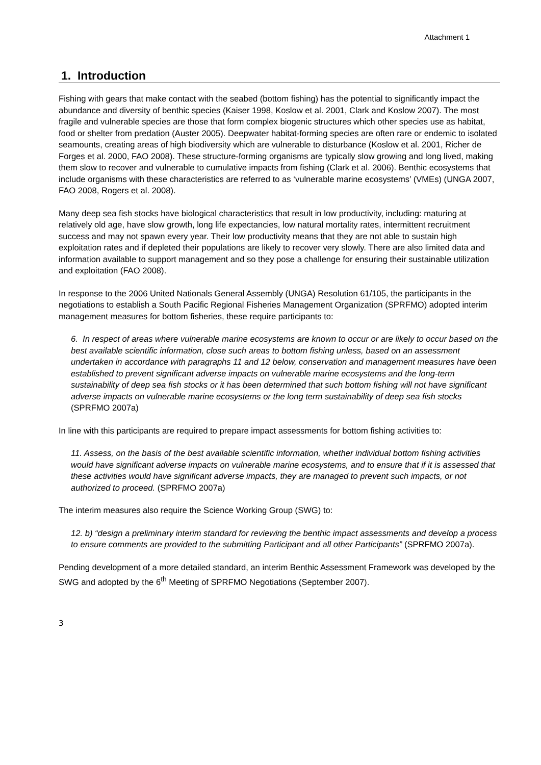Attachment 1
1. Introduction
Fishing with gears that make contact with the seabed (bottom fishing) has the potential to significantly impact the abundance and diversity of benthic species (Kaiser 1998, Koslow et al. 2001, Clark and Koslow 2007). The most fragile and vulnerable species are those that form complex biogenic structures which other species use as habitat, food or shelter from predation (Auster 2005). Deepwater habitat-forming species are often rare or endemic to isolated seamounts, creating areas of high biodiversity which are vulnerable to disturbance (Koslow et al. 2001, Richer de Forges et al. 2000, FAO 2008). These structure-forming organisms are typically slow growing and long lived, making them slow to recover and vulnerable to cumulative impacts from fishing (Clark et al. 2006). Benthic ecosystems that include organisms with these characteristics are referred to as ‘vulnerable marine ecosystems’ (VMEs) (UNGA 2007, FAO 2008, Rogers et al. 2008).
Many deep sea fish stocks have biological characteristics that result in low productivity, including: maturing at relatively old age, have slow growth, long life expectancies, low natural mortality rates, intermittent recruitment success and may not spawn every year. Their low productivity means that they are not able to sustain high exploitation rates and if depleted their populations are likely to recover very slowly. There are also limited data and information available to support management and so they pose a challenge for ensuring their sustainable utilization and exploitation (FAO 2008).
In response to the 2006 United Nationals General Assembly (UNGA) Resolution 61/105, the participants in the negotiations to establish a South Pacific Regional Fisheries Management Organization (SPRFMO) adopted interim management measures for bottom fisheries, these require participants to:
6. In respect of areas where vulnerable marine ecosystems are known to occur or are likely to occur based on the best available scientific information, close such areas to bottom fishing unless, based on an assessment undertaken in accordance with paragraphs 11 and 12 below, conservation and management measures have been established to prevent significant adverse impacts on vulnerable marine ecosystems and the long-term sustainability of deep sea fish stocks or it has been determined that such bottom fishing will not have significant adverse impacts on vulnerable marine ecosystems or the long term sustainability of deep sea fish stocks (SPRFMO 2007a)
In line with this participants are required to prepare impact assessments for bottom fishing activities to:
11. Assess, on the basis of the best available scientific information, whether individual bottom fishing activities would have significant adverse impacts on vulnerable marine ecosystems, and to ensure that if it is assessed that these activities would have significant adverse impacts, they are managed to prevent such impacts, or not authorized to proceed. (SPRFMO 2007a)
The interim measures also require the Science Working Group (SWG) to:
12. b) “design a preliminary interim standard for reviewing the benthic impact assessments and develop a process to ensure comments are provided to the submitting Participant and all other Participants” (SPRFMO 2007a).
Pending development of a more detailed standard, an interim Benthic Assessment Framework was developed by the SWG and adopted by the 6<sup>th</sup> Meeting of SPRFMO Negotiations (September 2007).
3